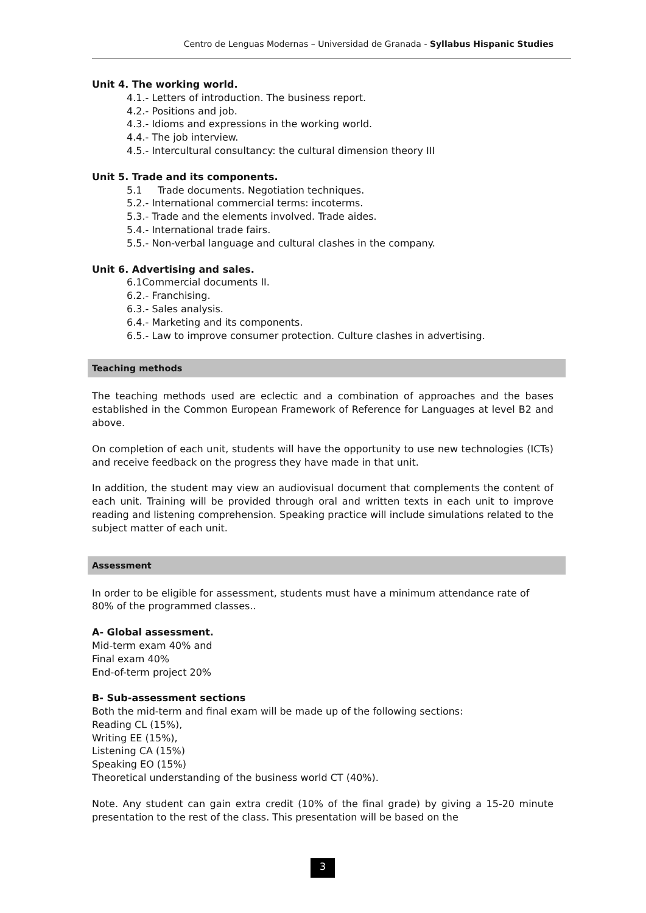Centro de Lenguas Modernas – Universidad de Granada - Syllabus Hispanic Studies
Unit 4. The working world.
4.1.- Letters of introduction. The business report.
4.2.- Positions and job.
4.3.- Idioms and expressions in the working world.
4.4.- The job interview.
4.5.- Intercultural consultancy: the cultural dimension theory III
Unit 5. Trade and its components.
5.1 Trade documents. Negotiation techniques.
5.2.- International commercial terms: incoterms.
5.3.- Trade and the elements involved. Trade aides.
5.4.- International trade fairs.
5.5.- Non-verbal language and cultural clashes in the company.
Unit 6. Advertising and sales.
6.1Commercial documents II.
6.2.- Franchising.
6.3.- Sales analysis.
6.4.- Marketing and its components.
6.5.- Law to improve consumer protection. Culture clashes in advertising.
Teaching methods
The teaching methods used are eclectic and a combination of approaches and the bases established in the Common European Framework of Reference for Languages at level B2 and above.
On completion of each unit, students will have the opportunity to use new technologies (ICTs) and receive feedback on the progress they have made in that unit.
In addition, the student may view an audiovisual document that complements the content of each unit. Training will be provided through oral and written texts in each unit to improve reading and listening comprehension. Speaking practice will include simulations related to the subject matter of each unit.
Assessment
In order to be eligible for assessment, students must have a minimum attendance rate of 80% of the programmed classes..
A- Global assessment.
Mid-term exam 40% and
Final exam 40%
End-of-term project 20%
B- Sub-assessment sections
Both the mid-term and final exam will be made up of the following sections:
Reading CL (15%),
Writing EE (15%),
Listening CA (15%)
Speaking EO (15%)
Theoretical understanding of the business world CT (40%).
Note. Any student can gain extra credit (10% of the final grade) by giving a 15-20 minute presentation to the rest of the class. This presentation will be based on the
3